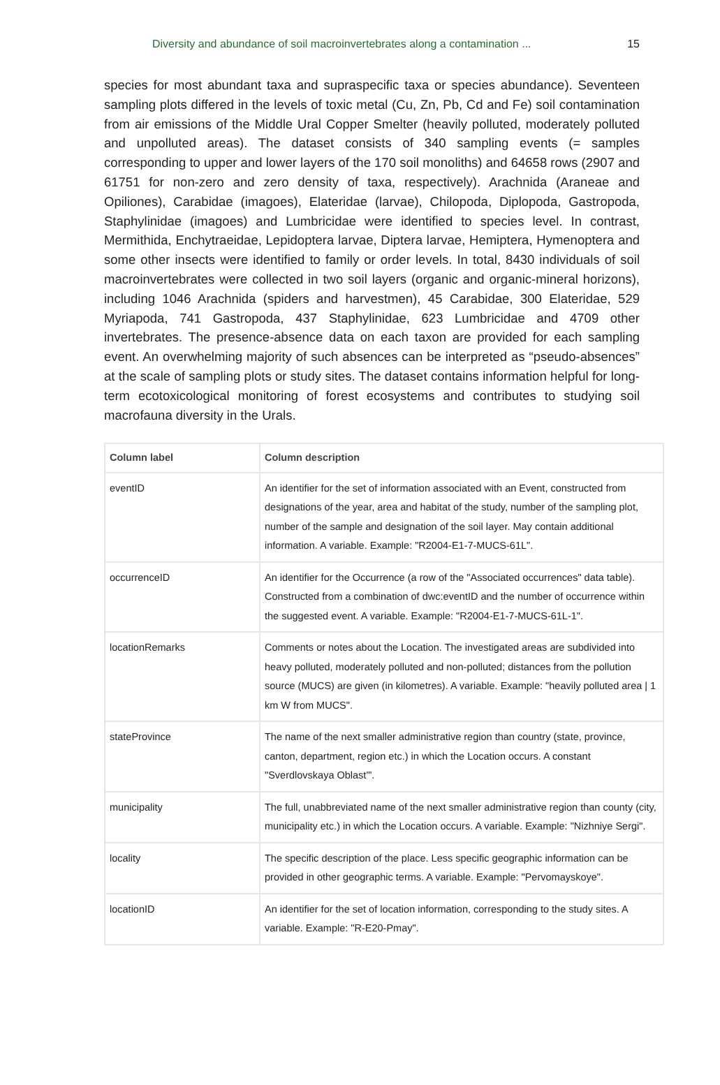Diversity and abundance of soil macroinvertebrates along a contamination ... 15
species for most abundant taxa and supraspecific taxa or species abundance). Seventeen sampling plots differed in the levels of toxic metal (Cu, Zn, Pb, Cd and Fe) soil contamination from air emissions of the Middle Ural Copper Smelter (heavily polluted, moderately polluted and unpolluted areas). The dataset consists of 340 sampling events (= samples corresponding to upper and lower layers of the 170 soil monoliths) and 64658 rows (2907 and 61751 for non-zero and zero density of taxa, respectively). Arachnida (Araneae and Opiliones), Carabidae (imagoes), Elateridae (larvae), Chilopoda, Diplopoda, Gastropoda, Staphylinidae (imagoes) and Lumbricidae were identified to species level. In contrast, Mermithida, Enchytraeidae, Lepidoptera larvae, Diptera larvae, Hemiptera, Hymenoptera and some other insects were identified to family or order levels. In total, 8430 individuals of soil macroinvertebrates were collected in two soil layers (organic and organic-mineral horizons), including 1046 Arachnida (spiders and harvestmen), 45 Carabidae, 300 Elateridae, 529 Myriapoda, 741 Gastropoda, 437 Staphylinidae, 623 Lumbricidae and 4709 other invertebrates. The presence-absence data on each taxon are provided for each sampling event. An overwhelming majority of such absences can be interpreted as “pseudo-absences” at the scale of sampling plots or study sites. The dataset contains information helpful for long-term ecotoxicological monitoring of forest ecosystems and contributes to studying soil macrofauna diversity in the Urals.
| Column label | Column description |
| --- | --- |
| eventID | An identifier for the set of information associated with an Event, constructed from designations of the year, area and habitat of the study, number of the sampling plot, number of the sample and designation of the soil layer. May contain additional information. A variable. Example: "R2004-E1-7-MUCS-61L". |
| occurrenceID | An identifier for the Occurrence (a row of the "Associated occurrences" data table). Constructed from a combination of dwc:eventID and the number of occurrence within the suggested event. A variable. Example: "R2004-E1-7-MUCS-61L-1". |
| locationRemarks | Comments or notes about the Location. The investigated areas are subdivided into heavy polluted, moderately polluted and non-polluted; distances from the pollution source (MUCS) are given (in kilometres). A variable. Example: "heavily polluted area / 1 km W from MUCS". |
| stateProvince | The name of the next smaller administrative region than country (state, province, canton, department, region etc.) in which the Location occurs. A constant "Sverdlovskaya Oblast'". |
| municipality | The full, unabbreviated name of the next smaller administrative region than county (city, municipality etc.) in which the Location occurs. A variable. Example: "Nizhniye Sergi". |
| locality | The specific description of the place. Less specific geographic information can be provided in other geographic terms. A variable. Example: "Pervomayskoye". |
| locationID | An identifier for the set of location information, corresponding to the study sites. A variable. Example: "R-E20-Pmay". |